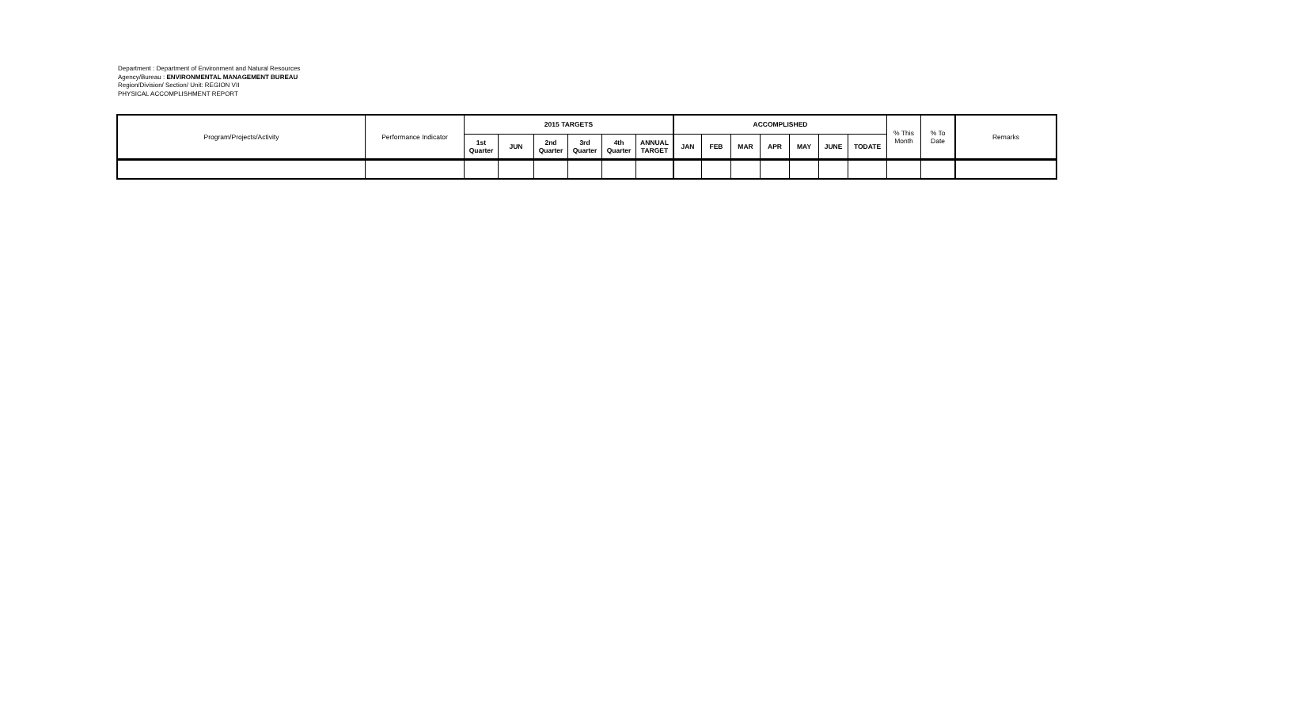Department : Department of Environment and Natural Resources
Agency/Bureau : ENVIRONMENTAL MANAGEMENT BUREAU
Region/Division/ Section/ Unit: REGION VII
PHYSICAL ACCOMPLISHMENT REPORT
| Program/Projects/Activity | Performance Indicator | 2015 TARGETS | | | | | | ACCOMPLISHED | | | | | | | % This Month | % To Date | Remarks |
| --- | --- | --- | --- | --- | --- | --- | --- | --- | --- | --- | --- | --- | --- | --- | --- | --- | --- |
| | | 1st Quarter | JUN | 2nd Quarter | 3rd Quarter | 4th Quarter | ANNUAL TARGET | JAN | FEB | MAR | APR | MAY | JUNE | TODATE | | | |